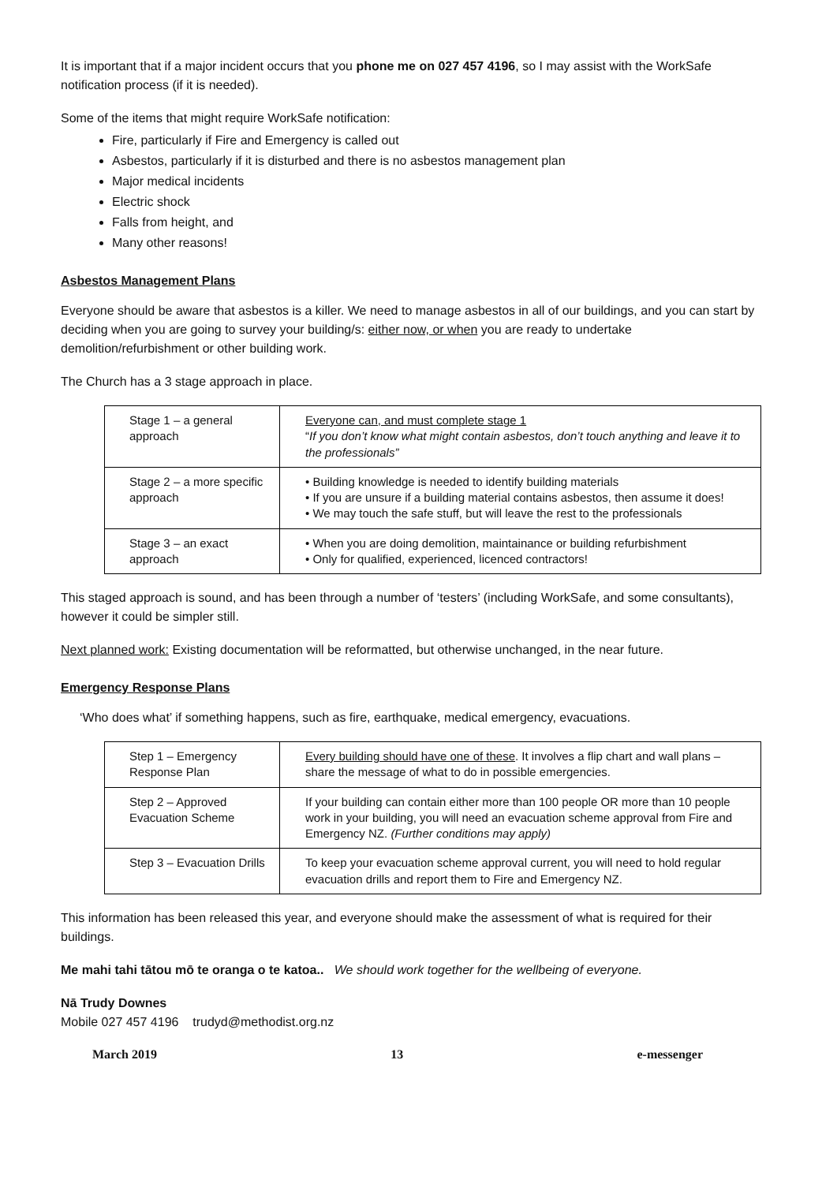It is important that if a major incident occurs that you phone me on 027 457 4196, so I may assist with the WorkSafe notification process (if it is needed).
Some of the items that might require WorkSafe notification:
Fire, particularly if Fire and Emergency is called out
Asbestos, particularly if it is disturbed and there is no asbestos management plan
Major medical incidents
Electric shock
Falls from height, and
Many other reasons!
Asbestos Management Plans
Everyone should be aware that asbestos is a killer. We need to manage asbestos in all of our buildings, and you can start by deciding when you are going to survey your building/s: either now, or when you are ready to undertake demolition/refurbishment or other building work.
The Church has a 3 stage approach in place.
| Stage 1 – a general approach | Everyone can, and must complete stage 1 “ If you don’t know what might contain asbestos, don’t touch anything and leave it to the professionals” |
| Stage 2 – a more specific approach | • Building knowledge is needed to identify building materials • If you are unsure if a building material contains asbestos, then assume it does! • We may touch the safe stuff, but will leave the rest to the professionals |
| Stage 3 – an exact approach | • When you are doing demolition, maintainance or building refurbishment • Only for qualified, experienced, licenced contractors! |
This staged approach is sound, and has been through a number of ‘testers’ (including WorkSafe, and some consultants), however it could be simpler still.
Next planned work: Existing documentation will be reformatted, but otherwise unchanged, in the near future.
Emergency Response Plans
‘Who does what’ if something happens, such as fire, earthquake, medical emergency, evacuations.
| Step 1 – Emergency Response Plan | Every building should have one of these . It involves a flip chart and wall plans – share the message of what to do in possible emergencies. |
| Step 2 – Approved Evacuation Scheme | If your building can contain either more than 100 people OR more than 10 people work in your building, you will need an evacuation scheme approval from Fire and Emergency NZ. (Further conditions may apply) |
| Step 3 – Evacuation Drills | To keep your evacuation scheme approval current, you will need to hold regular evacuation drills and report them to Fire and Emergency NZ. |
This information has been released this year, and everyone should make the assessment of what is required for their buildings.
Me mahi tahi tātou mō te oranga o te katoa.. We should work together for the wellbeing of everyone.
Nā Trudy Downes
Mobile 027 457 4196 trudyd@methodist.org.nz
March 2019 13 e-messenger